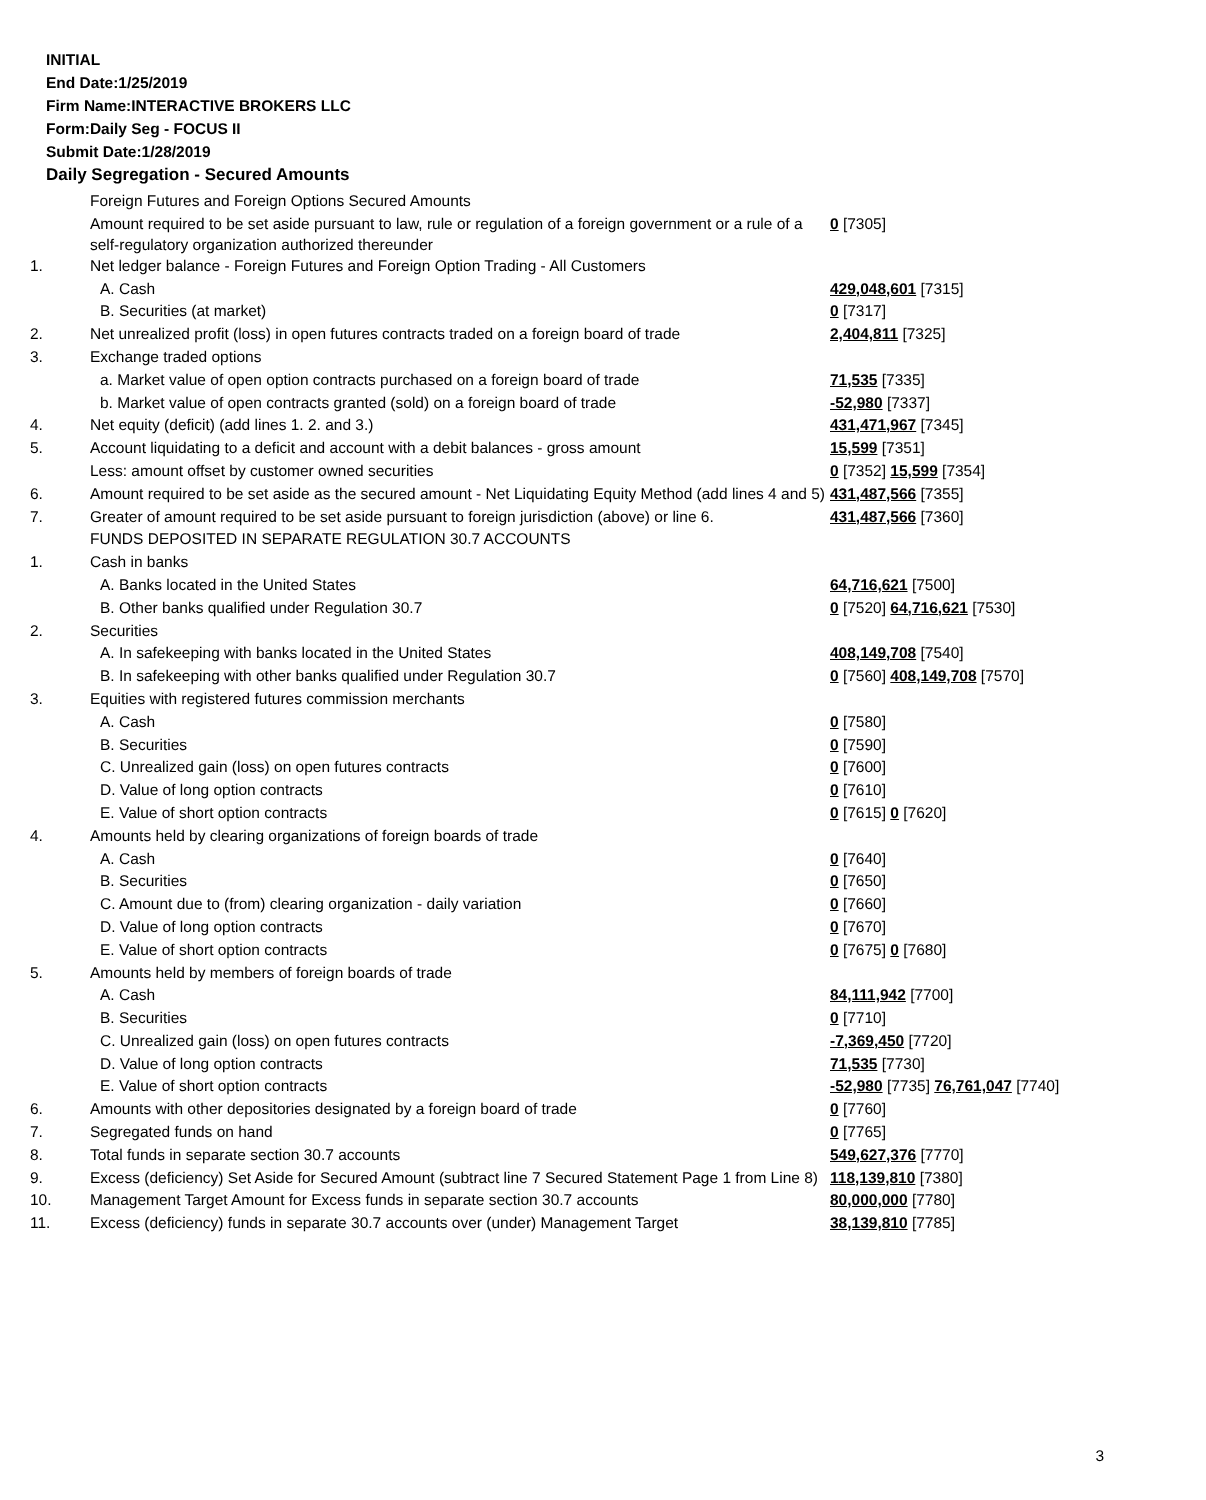INITIAL
End Date:1/25/2019
Firm Name:INTERACTIVE BROKERS LLC
Form:Daily Seg - FOCUS II
Submit Date:1/28/2019
Daily Segregation - Secured Amounts
| | Foreign Futures and Foreign Options Secured Amounts | |
| | Amount required to be set aside pursuant to law, rule or regulation of a foreign government or a rule of a self-regulatory organization authorized thereunder | 0 [7305] |
| 1. | Net ledger balance - Foreign Futures and Foreign Option Trading - All Customers | |
| | A. Cash | 429,048,601 [7315] |
| | B. Securities (at market) | 0 [7317] |
| 2. | Net unrealized profit (loss) in open futures contracts traded on a foreign board of trade | 2,404,811 [7325] |
| 3. | Exchange traded options | |
| | a. Market value of open option contracts purchased on a foreign board of trade | 71,535 [7335] |
| | b. Market value of open contracts granted (sold) on a foreign board of trade | -52,980 [7337] |
| 4. | Net equity (deficit) (add lines 1. 2. and 3.) | 431,471,967 [7345] |
| 5. | Account liquidating to a deficit and account with a debit balances - gross amount | 15,599 [7351] |
| | Less: amount offset by customer owned securities | 0 [7352] 15,599 [7354] |
| 6. | Amount required to be set aside as the secured amount - Net Liquidating Equity Method (add lines 4 and 5) | 431,487,566 [7355] |
| 7. | Greater of amount required to be set aside pursuant to foreign jurisdiction (above) or line 6. | 431,487,566 [7360] |
| | FUNDS DEPOSITED IN SEPARATE REGULATION 30.7 ACCOUNTS | |
| 1. | Cash in banks | |
| | A. Banks located in the United States | 64,716,621 [7500] |
| | B. Other banks qualified under Regulation 30.7 | 0 [7520] 64,716,621 [7530] |
| 2. | Securities | |
| | A. In safekeeping with banks located in the United States | 408,149,708 [7540] |
| | B. In safekeeping with other banks qualified under Regulation 30.7 | 0 [7560] 408,149,708 [7570] |
| 3. | Equities with registered futures commission merchants | |
| | A. Cash | 0 [7580] |
| | B. Securities | 0 [7590] |
| | C. Unrealized gain (loss) on open futures contracts | 0 [7600] |
| | D. Value of long option contracts | 0 [7610] |
| | E. Value of short option contracts | 0 [7615] 0 [7620] |
| 4. | Amounts held by clearing organizations of foreign boards of trade | |
| | A. Cash | 0 [7640] |
| | B. Securities | 0 [7650] |
| | C. Amount due to (from) clearing organization - daily variation | 0 [7660] |
| | D. Value of long option contracts | 0 [7670] |
| | E. Value of short option contracts | 0 [7675] 0 [7680] |
| 5. | Amounts held by members of foreign boards of trade | |
| | A. Cash | 84,111,942 [7700] |
| | B. Securities | 0 [7710] |
| | C. Unrealized gain (loss) on open futures contracts | -7,369,450 [7720] |
| | D. Value of long option contracts | 71,535 [7730] |
| | E. Value of short option contracts | -52,980 [7735] 76,761,047 [7740] |
| 6. | Amounts with other depositories designated by a foreign board of trade | 0 [7760] |
| 7. | Segregated funds on hand | 0 [7765] |
| 8. | Total funds in separate section 30.7 accounts | 549,627,376 [7770] |
| 9. | Excess (deficiency) Set Aside for Secured Amount (subtract line 7 Secured Statement Page 1 from Line 8) | 118,139,810 [7380] |
| 10. | Management Target Amount for Excess funds in separate section 30.7 accounts | 80,000,000 [7780] |
| 11. | Excess (deficiency) funds in separate 30.7 accounts over (under) Management Target | 38,139,810 [7785] |
3